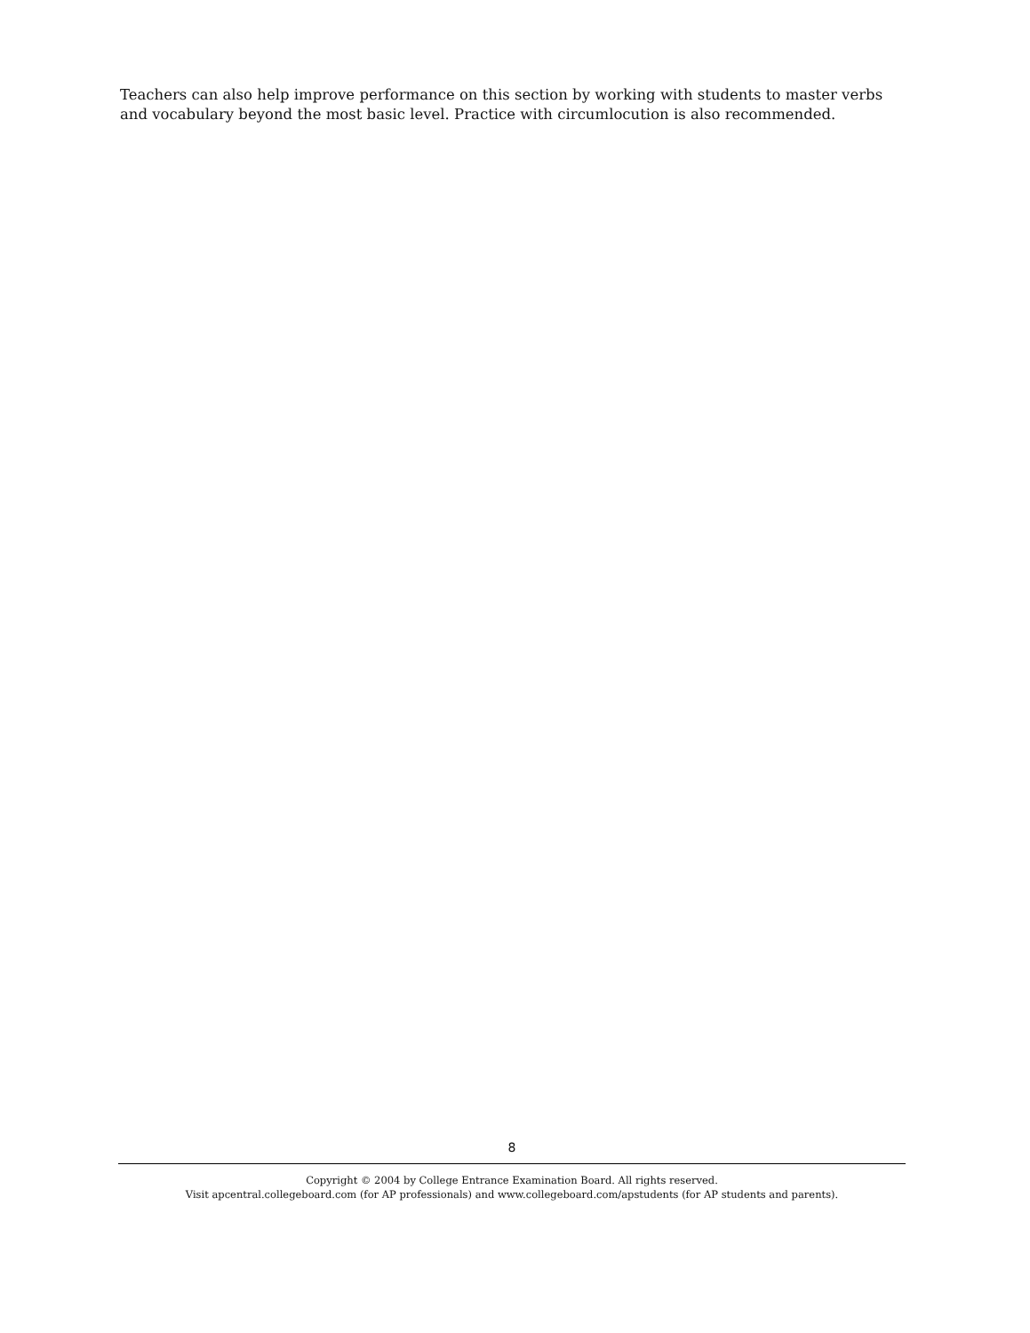Teachers can also help improve performance on this section by working with students to master verbs and vocabulary beyond the most basic level. Practice with circumlocution is also recommended.
8
Copyright © 2004 by College Entrance Examination Board. All rights reserved.
Visit apcentral.collegeboard.com (for AP professionals) and www.collegeboard.com/apstudents (for AP students and parents).